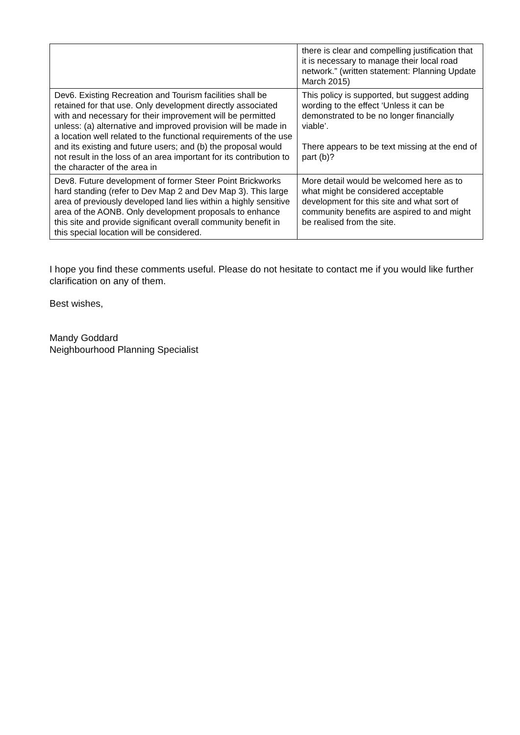| | there is clear and compelling justification that it is necessary to manage their local road network.” (written statement: Planning Update March 2015) |
| Dev6. Existing Recreation and Tourism facilities shall be retained for that use. Only development directly associated with and necessary for their improvement will be permitted unless: (a) alternative and improved provision will be made in a location well related to the functional requirements of the use and its existing and future users; and (b) the proposal would not result in the loss of an area important for its contribution to the character of the area in | This policy is supported, but suggest adding wording to the effect ‘Unless it can be demonstrated to be no longer financially viable’. There appears to be text missing at the end of part (b)? |
| Dev8. Future development of former Steer Point Brickworks hard standing (refer to Dev Map 2 and Dev Map 3). This large area of previously developed land lies within a highly sensitive area of the AONB. Only development proposals to enhance this site and provide significant overall community benefit in this special location will be considered. | More detail would be welcomed here as to what might be considered acceptable development for this site and what sort of community benefits are aspired to and might be realised from the site. |
I hope you find these comments useful. Please do not hesitate to contact me if you would like further clarification on any of them.
Best wishes,
Mandy Goddard
Neighbourhood Planning Specialist